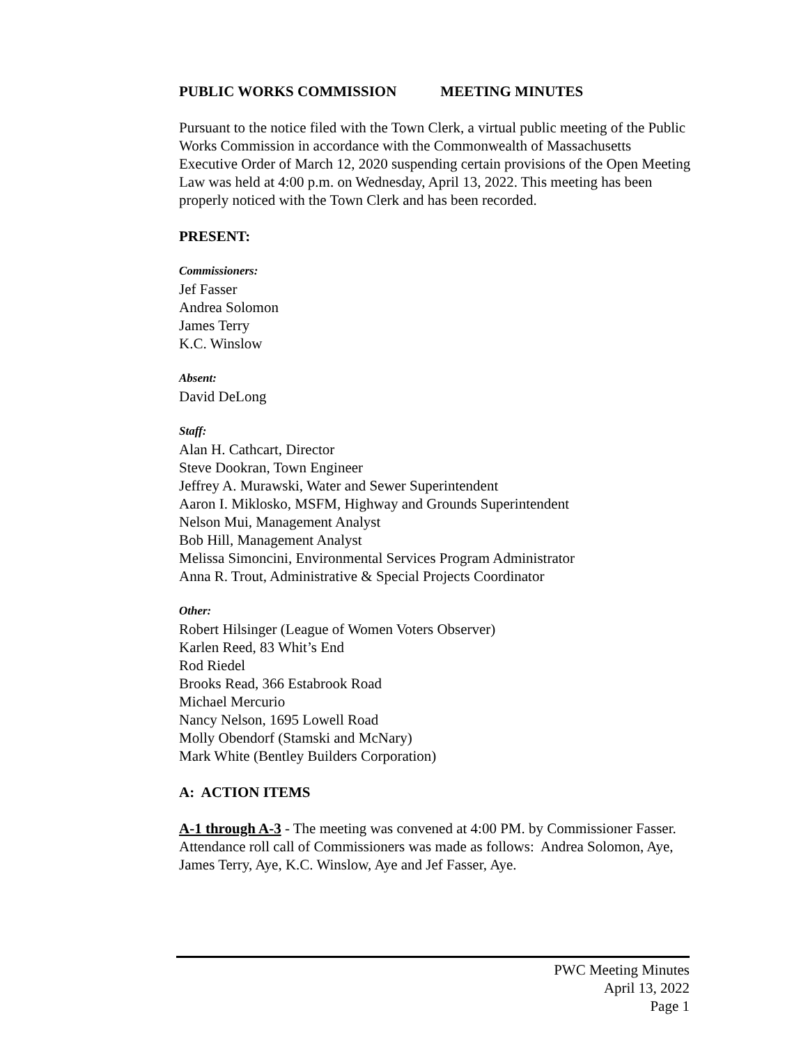PUBLIC WORKS COMMISSION MEETING MINUTES
Pursuant to the notice filed with the Town Clerk, a virtual public meeting of the Public Works Commission in accordance with the Commonwealth of Massachusetts Executive Order of March 12, 2020 suspending certain provisions of the Open Meeting Law was held at 4:00 p.m. on Wednesday, April 13, 2022. This meeting has been properly noticed with the Town Clerk and has been recorded.
PRESENT:
Commissioners:
Jef Fasser
Andrea Solomon
James Terry
K.C. Winslow
Absent:
David DeLong
Staff:
Alan H. Cathcart, Director
Steve Dookran, Town Engineer
Jeffrey A. Murawski, Water and Sewer Superintendent
Aaron I. Miklosko, MSFM, Highway and Grounds Superintendent
Nelson Mui, Management Analyst
Bob Hill, Management Analyst
Melissa Simoncini, Environmental Services Program Administrator
Anna R. Trout, Administrative & Special Projects Coordinator
Other:
Robert Hilsinger (League of Women Voters Observer)
Karlen Reed, 83 Whit’s End
Rod Riedel
Brooks Read, 366 Estabrook Road
Michael Mercurio
Nancy Nelson, 1695 Lowell Road
Molly Obendorf (Stamski and McNary)
Mark White (Bentley Builders Corporation)
A: ACTION ITEMS
A-1 through A-3 - The meeting was convened at 4:00 PM. by Commissioner Fasser. Attendance roll call of Commissioners was made as follows: Andrea Solomon, Aye, James Terry, Aye, K.C. Winslow, Aye and Jef Fasser, Aye.
PWC Meeting Minutes
April 13, 2022
Page 1